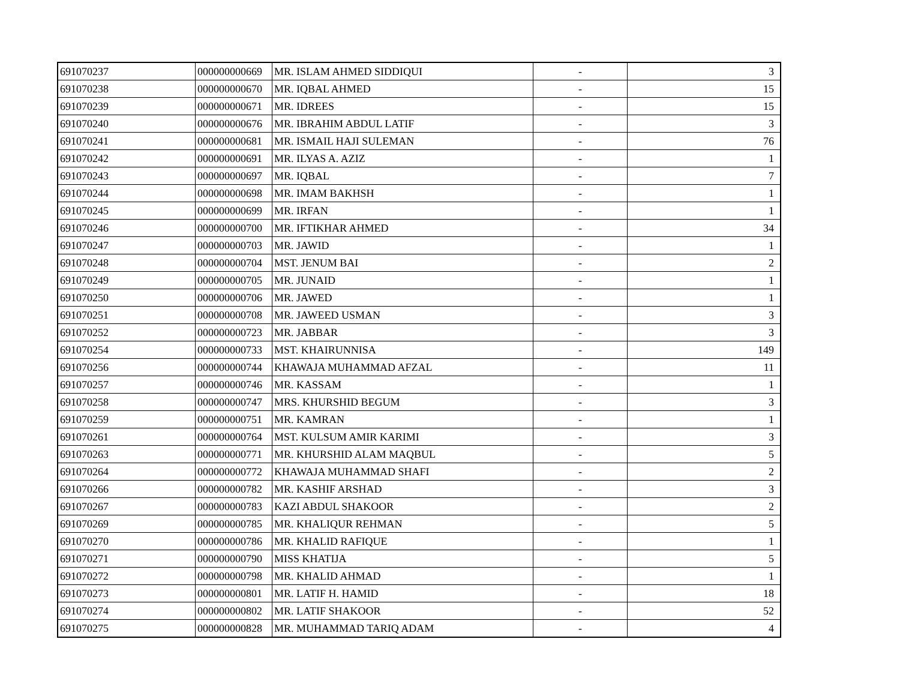| 691070237 | 000000000669 | MR. ISLAM AHMED SIDDIQUI | - | 3 |
| 691070238 | 000000000670 | MR. IQBAL AHMED | - | 15 |
| 691070239 | 000000000671 | MR. IDREES | - | 15 |
| 691070240 | 000000000676 | MR. IBRAHIM ABDUL LATIF | - | 3 |
| 691070241 | 000000000681 | MR. ISMAIL HAJI SULEMAN | - | 76 |
| 691070242 | 000000000691 | MR. ILYAS A. AZIZ | - | 1 |
| 691070243 | 000000000697 | MR. IQBAL | - | 7 |
| 691070244 | 000000000698 | MR. IMAM BAKHSH | - | 1 |
| 691070245 | 000000000699 | MR. IRFAN | - | 1 |
| 691070246 | 000000000700 | MR. IFTIKHAR AHMED | - | 34 |
| 691070247 | 000000000703 | MR. JAWID | - | 1 |
| 691070248 | 000000000704 | MST. JENUM BAI | - | 2 |
| 691070249 | 000000000705 | MR. JUNAID | - | 1 |
| 691070250 | 000000000706 | MR. JAWED | - | 1 |
| 691070251 | 000000000708 | MR. JAWEED USMAN | - | 3 |
| 691070252 | 000000000723 | MR. JABBAR | - | 3 |
| 691070254 | 000000000733 | MST. KHAIRUNNISA | - | 149 |
| 691070256 | 000000000744 | KHAWAJA MUHAMMAD AFZAL | - | 11 |
| 691070257 | 000000000746 | MR. KASSAM | - | 1 |
| 691070258 | 000000000747 | MRS. KHURSHID BEGUM | - | 3 |
| 691070259 | 000000000751 | MR. KAMRAN | - | 1 |
| 691070261 | 000000000764 | MST. KULSUM AMIR KARIMI | - | 3 |
| 691070263 | 000000000771 | MR. KHURSHID ALAM MAQBUL | - | 5 |
| 691070264 | 000000000772 | KHAWAJA MUHAMMAD SHAFI | - | 2 |
| 691070266 | 000000000782 | MR. KASHIF ARSHAD | - | 3 |
| 691070267 | 000000000783 | KAZI ABDUL SHAKOOR | - | 2 |
| 691070269 | 000000000785 | MR. KHALIQUR REHMAN | - | 5 |
| 691070270 | 000000000786 | MR. KHALID RAFIQUE | - | 1 |
| 691070271 | 000000000790 | MISS KHATIJA | - | 5 |
| 691070272 | 000000000798 | MR. KHALID AHMAD | - | 1 |
| 691070273 | 000000000801 | MR. LATIF H. HAMID | - | 18 |
| 691070274 | 000000000802 | MR. LATIF SHAKOOR | - | 52 |
| 691070275 | 000000000828 | MR. MUHAMMAD TARIQ ADAM | - | 4 |